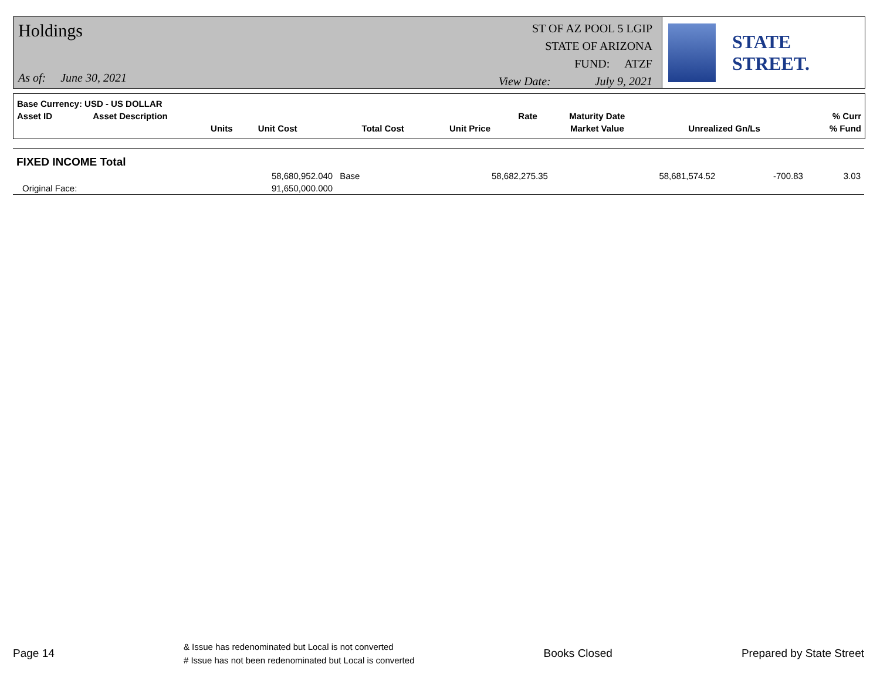Holdings
As of: June 30, 2021
ST OF AZ POOL 5 LGIP
STATE OF ARIZONA
FUND: ATZF
View Date: July 9, 2021
STATE STREET.
| Base Currency: USD - US DOLLAR | | | | | | | | |
| --- | --- | --- | --- | --- | --- | --- | --- | --- |
| Asset ID | Asset Description | | | | Rate | Maturity Date | | % Curr |
| | Units | Unit Cost | Total Cost | Unit Price | | Market Value | Unrealized Gn/Ls | % Fund |
| FIXED INCOME Total | | | | | | | |
| | 58,680,952.040 | Base | 58,682,275.35 | | 58,681,574.52 | -700.83 | 3.03 |
| Original Face: | 91,650,000.000 | | | | | | |
Page 14
& Issue has redenominated but Local is not converted
# Issue has not been redenominated but Local is converted
Books Closed Prepared by State Street